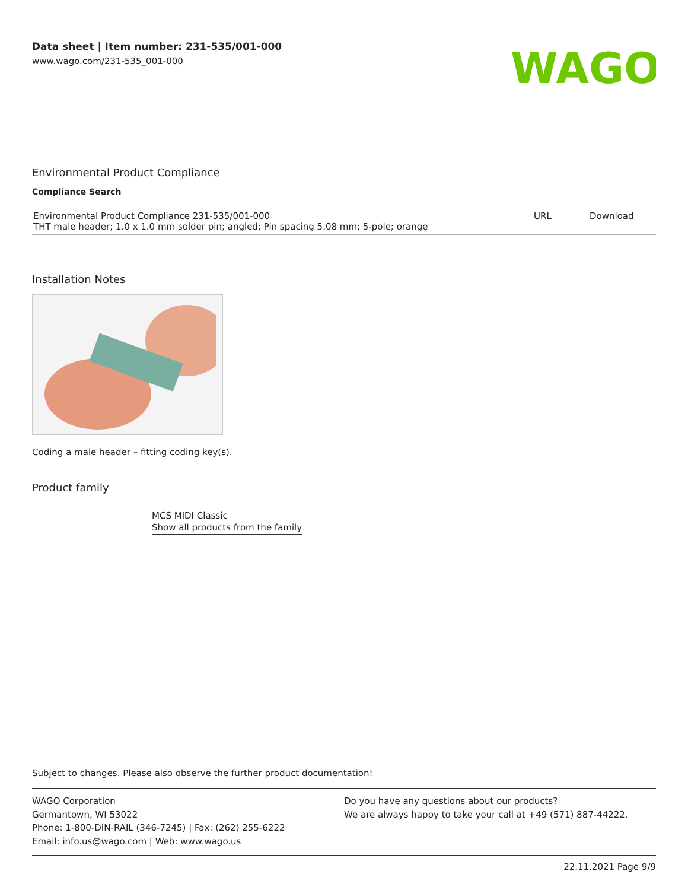Data sheet | Item number: 231-535/001-000
www.wago.com/231-535_001-000
WAGO
Environmental Product Compliance
Compliance Search
| Environmental Product Compliance 231-535/001-000 THT male header; 1.0 x 1.0 mm solder pin; angled; Pin spacing 5.08 mm; 5-pole; orange | URL | Download |
Installation Notes
Coding a male header – fitting coding key(s).
Product family
MCS MIDI Classic
Show all products from the family
Subject to changes. Please also observe the further product documentation!
WAGO Corporation
Germantown, WI 53022
Phone: 1-800-DIN-RAIL (346-7245) | Fax: (262) 255-6222
Email: info.us@wago.com | Web: www.wago.us
Do you have any questions about our products?
We are always happy to take your call at +49 (571) 887-44222.
22.11.2021 Page 9/9